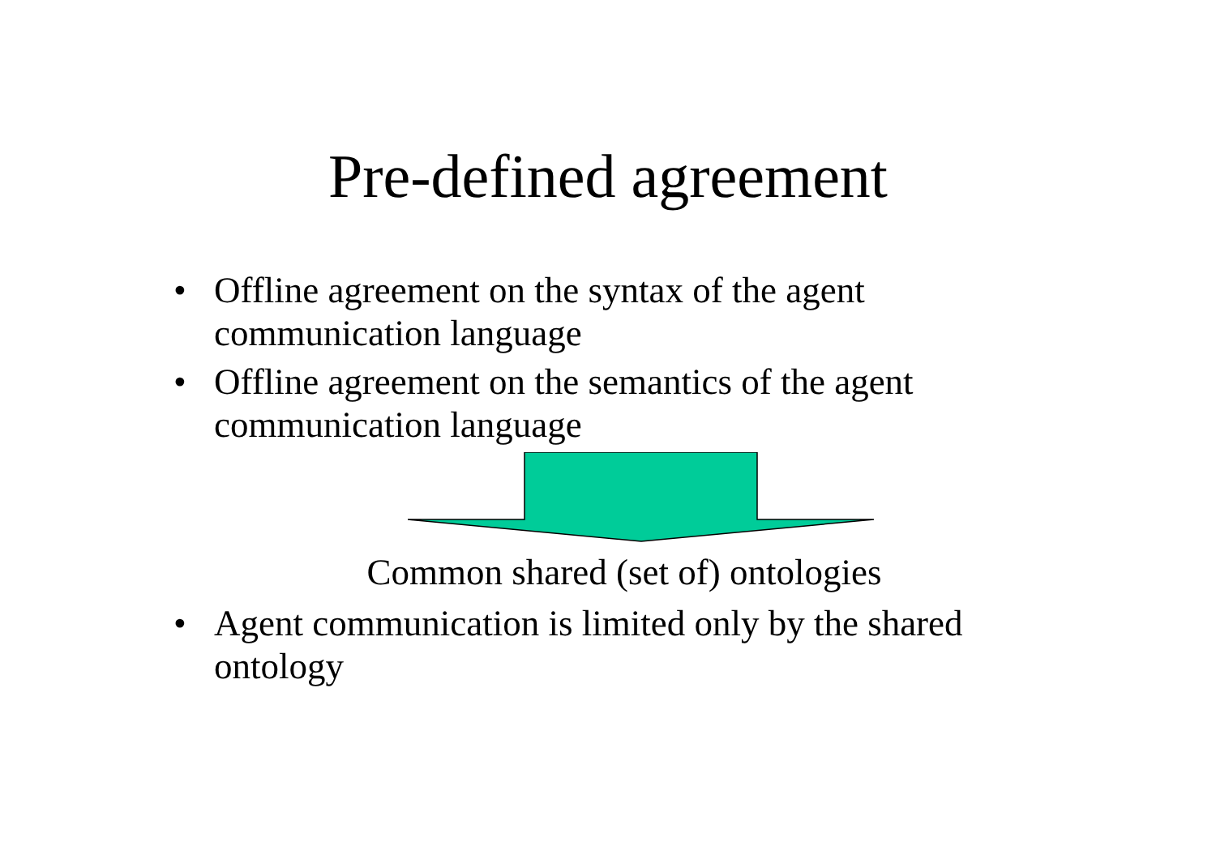Pre-defined agreement
• Offline agreement on the syntax of the agent communication language
• Offline agreement on the semantics of the agent communication language
Common shared (set of) ontologies
• Agent communication is limited only by the shared ontology